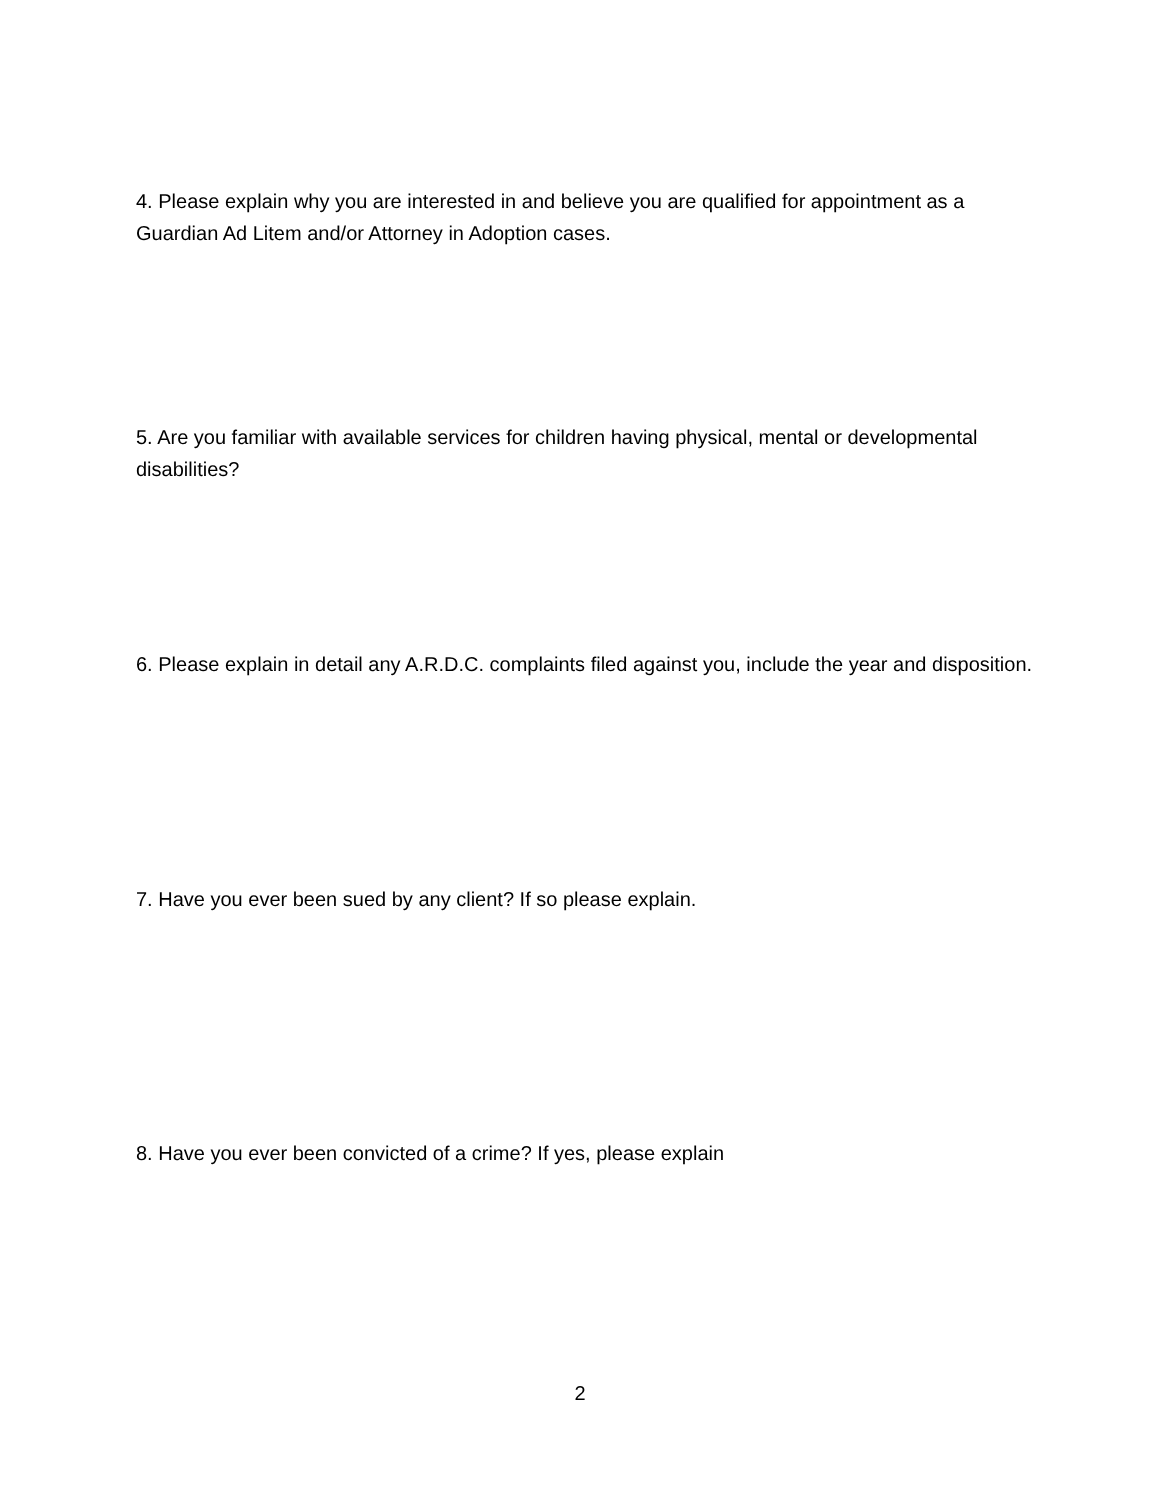4. Please explain why you are interested in and believe you are qualified for appointment as a Guardian Ad Litem and/or Attorney in Adoption cases.
5. Are you familiar with available services for children having physical, mental or developmental disabilities?
6. Please explain in detail any A.R.D.C. complaints filed against you, include the year and disposition.
7. Have you ever been sued by any client? If so please explain.
8. Have you ever been convicted of a crime? If yes, please explain
2